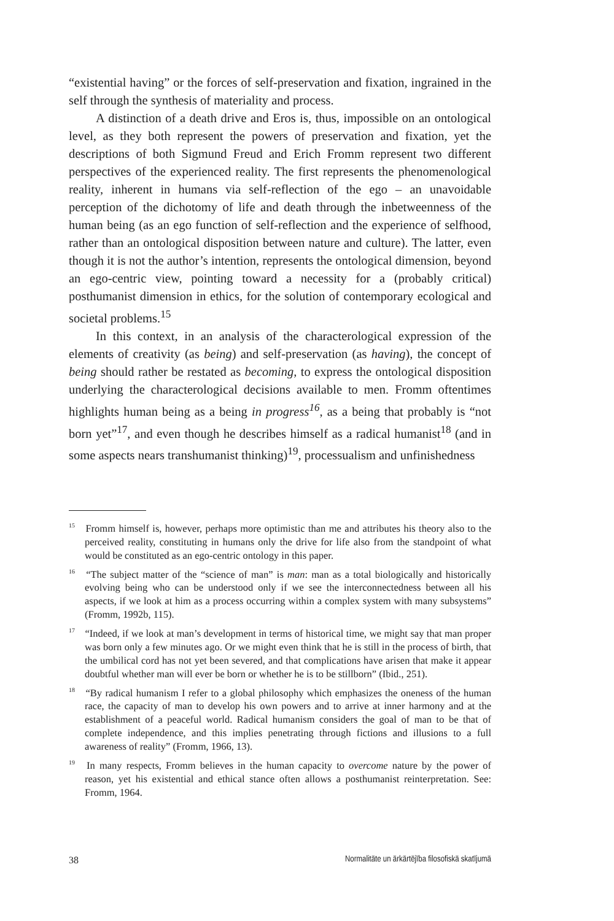“existential having” or the forces of self-preservation and fixation, ingrained in the self through the synthesis of materiality and process.
A distinction of a death drive and Eros is, thus, impossible on an ontological level, as they both represent the powers of preservation and fixation, yet the descriptions of both Sigmund Freud and Erich Fromm represent two different perspectives of the experienced reality. The first represents the phenomenological reality, inherent in humans via self-reflection of the ego – an unavoidable perception of the dichotomy of life and death through the inbetweenness of the human being (as an ego function of self-reflection and the experience of selfhood, rather than an ontological disposition between nature and culture). The latter, even though it is not the author’s intention, represents the ontological dimension, beyond an ego-centric view, pointing toward a necessity for a (probably critical) posthumanist dimension in ethics, for the solution of contemporary ecological and societal problems.<sup>15</sup>
In this context, in an analysis of the characterological expression of the elements of creativity (as being) and self-preservation (as having), the concept of being should rather be restated as becoming, to express the ontological disposition underlying the characterological decisions available to men. Fromm oftentimes highlights human being as a being in progress<sup>16</sup>, as a being that probably is “not born yet”<sup>17</sup>, and even though he describes himself as a radical humanist<sup>18</sup> (and in some aspects nears transhumanist thinking)<sup>19</sup>, processualism and unfinishedness
<sup>15</sup> Fromm himself is, however, perhaps more optimistic than me and attributes his theory also to the perceived reality, constituting in humans only the drive for life also from the standpoint of what would be constituted as an ego-centric ontology in this paper.
<sup>16</sup> “The subject matter of the “science of man” is man: man as a total biologically and historically evolving being who can be understood only if we see the interconnectedness between all his aspects, if we look at him as a process occurring within a complex system with many subsystems” (Fromm, 1992b, 115).
<sup>17</sup> “Indeed, if we look at man’s development in terms of historical time, we might say that man proper was born only a few minutes ago. Or we might even think that he is still in the process of birth, that the umbilical cord has not yet been severed, and that complications have arisen that make it appear doubtful whether man will ever be born or whether he is to be stillborn” (Ibid., 251).
<sup>18</sup> “By radical humanism I refer to a global philosophy which emphasizes the oneness of the human race, the capacity of man to develop his own powers and to arrive at inner harmony and at the establishment of a peaceful world. Radical humanism considers the goal of man to be that of complete independence, and this implies penetrating through fictions and illusions to a full awareness of reality” (Fromm, 1966, 13).
<sup>19</sup> In many respects, Fromm believes in the human capacity to overcome nature by the power of reason, yet his existential and ethical stance often allows a posthumanist reinterpretation. See: Fromm, 1964.
38 Normalitāte un ārkārtējība filosofiskā skatījumā